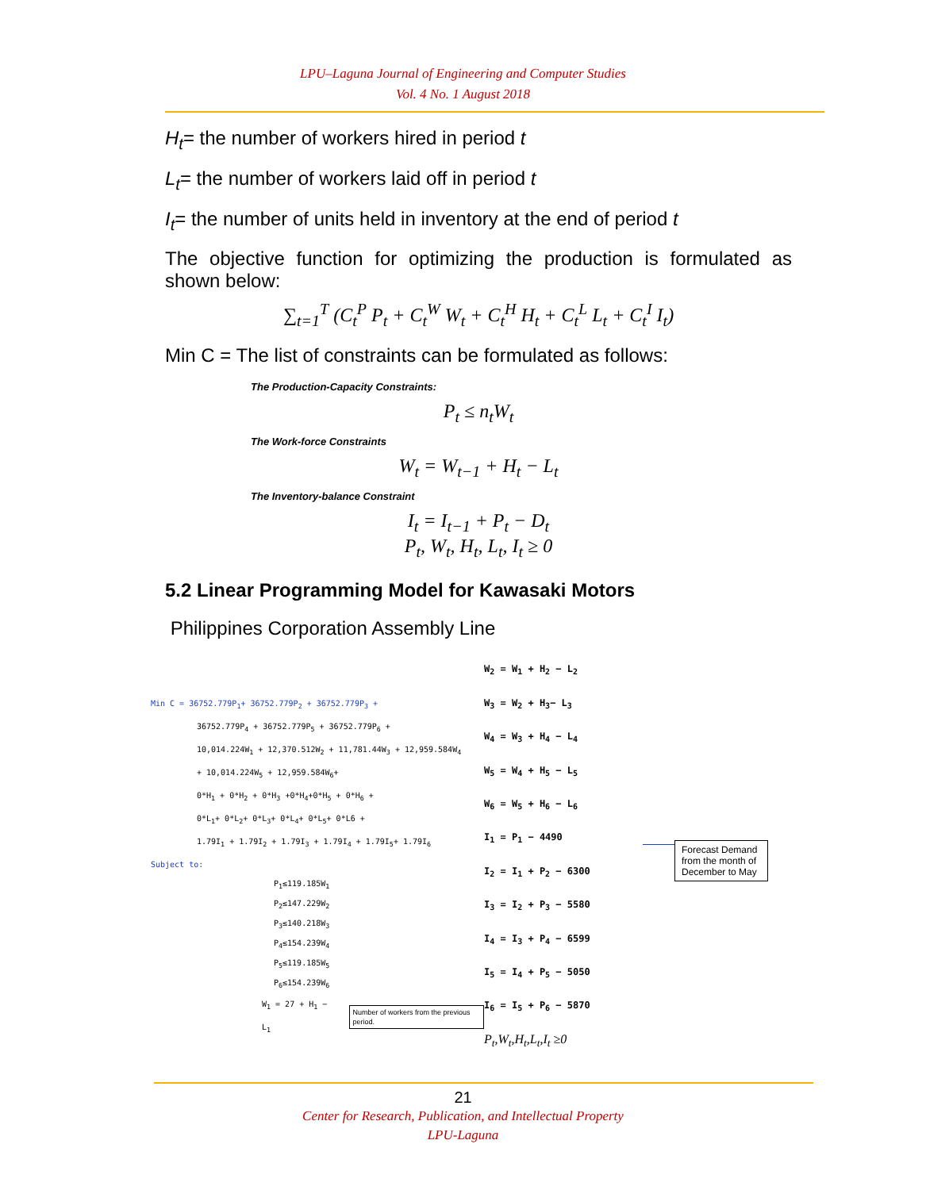LPU–Laguna Journal of Engineering and Computer Studies
Vol. 4 No. 1 August 2018
H<sub>t</sub>= the number of workers hired in period t
L<sub>t</sub>= the number of workers laid off in period t
I<sub>t</sub>= the number of units held in inventory at the end of period t
The objective function for optimizing the production is formulated as shown below:
∑<sub>t=1</sub><sup>T</sup> (C<sub>t</sub><sup>P</sup> P<sub>t</sub> + C<sub>t</sub><sup>W</sup> W<sub>t</sub> + C<sub>t</sub><sup>H</sup> H<sub>t</sub> + C<sub>t</sub><sup>L</sup> L<sub>t</sub> + C<sub>t</sub><sup>I</sup> I<sub>t</sub>)
Min C = The list of constraints can be formulated as follows:
The Production-Capacity Constraints:
P<sub>t</sub> ≤ n<sub>t</sub>W<sub>t</sub>
The Work-force Constraints
W<sub>t</sub> = W<sub>t−1</sub> + H<sub>t</sub> − L<sub>t</sub>
The Inventory-balance Constraint
I<sub>t</sub> = I<sub>t−1</sub> + P<sub>t</sub> − D<sub>t</sub>
P<sub>t</sub>, W<sub>t</sub>, H<sub>t</sub>, L<sub>t</sub>, I<sub>t</sub> ≥ 0
5.2 Linear Programming Model for Kawasaki Motors
Philippines Corporation Assembly Line
Min C = 36752.779P<sub>1</sub>+ 36752.779P<sub>2</sub> + 36752.779P<sub>3</sub> +
36752.779P<sub>4</sub> + 36752.779P<sub>5</sub> + 36752.779P<sub>6</sub> +
10,014.224W<sub>1</sub> + 12,370.512W<sub>2</sub> + 11,781.44W<sub>3</sub> + 12,959.584W<sub>4</sub>
+ 10,014.224W<sub>5</sub> + 12,959.584W<sub>6</sub>+
0*H<sub>1</sub> + 0*H<sub>2</sub> + 0*H<sub>3</sub> +0*H<sub>4</sub>+0*H<sub>5</sub> + 0*H<sub>6</sub> +
0*L<sub>1</sub>+ 0*L<sub>2</sub>+ 0*L<sub>3</sub>+ 0*L<sub>4</sub>+ 0*L<sub>5</sub>+ 0*L6 +
1.79I<sub>1</sub> + 1.79I<sub>2</sub> + 1.79I<sub>3</sub> + 1.79I<sub>4</sub> + 1.79I<sub>5</sub>+ 1.79I<sub>6</sub>
Subject to:
P<sub>1</sub>≤119.185W<sub>1</sub>
P<sub>2</sub>≤147.229W<sub>2</sub>
P<sub>3</sub>≤140.218W<sub>3</sub>
P<sub>4</sub>≤154.239W<sub>4</sub>
P<sub>5</sub>≤119.185W<sub>5</sub>
P<sub>6</sub>≤154.239W<sub>6</sub>
W<sub>1</sub> = 27 + H<sub>1</sub> − L<sub>1</sub> Number of workers from the previous period.
W<sub>2</sub> = W<sub>1</sub> + H<sub>2</sub> − L<sub>2</sub>
W<sub>3</sub> = W<sub>2</sub> + H<sub>3</sub>− L<sub>3</sub>
W<sub>4</sub> = W<sub>3</sub> + H<sub>4</sub> − L<sub>4</sub>
W<sub>5</sub> = W<sub>4</sub> + H<sub>5</sub> − L<sub>5</sub>
W<sub>6</sub> = W<sub>5</sub> + H<sub>6</sub> − L<sub>6</sub>
I<sub>1</sub> = P<sub>1</sub> − 4490
I<sub>2</sub> = I<sub>1</sub> + P<sub>2</sub> − 6300
I<sub>3</sub> = I<sub>2</sub> + P<sub>3</sub> − 5580
I<sub>4</sub> = I<sub>3</sub> + P<sub>4</sub> − 6599
I<sub>5</sub> = I<sub>4</sub> + P<sub>5</sub> − 5050
I<sub>6</sub> = I<sub>5</sub> + P<sub>6</sub> − 5870
P<sub>t</sub>,W<sub>t</sub>,H<sub>t</sub>,L<sub>t</sub>,I<sub>t</sub> ≥0
Forecast Demand from the month of December to May
21
Center for Research, Publication, and Intellectual Property
LPU-Laguna